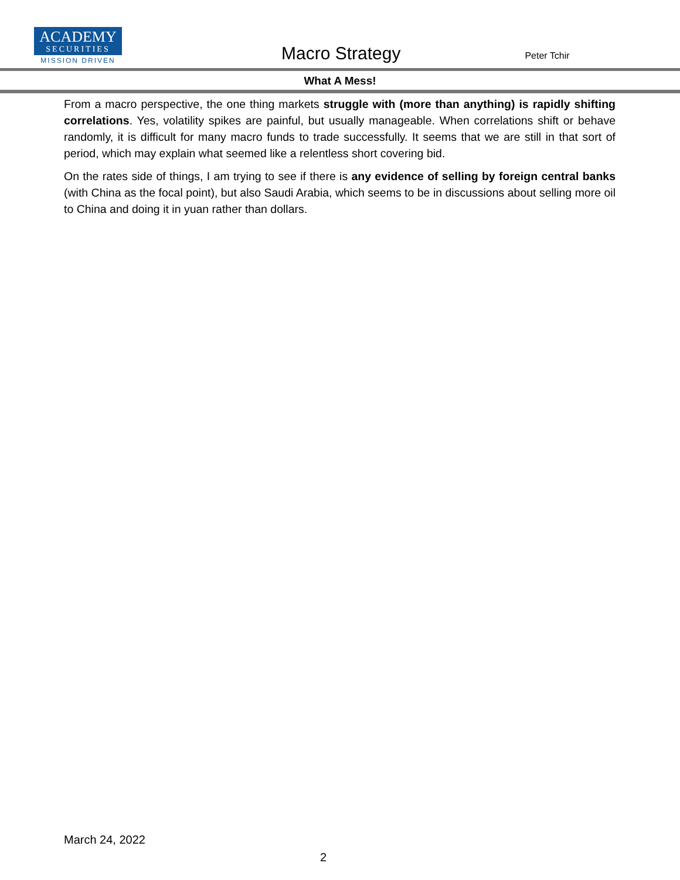ACADEMY
SECURITIES
MISSION DRIVEN
Macro Strategy
Peter Tchir
What A Mess!
From a macro perspective, the one thing markets struggle with (more than anything) is rapidly shifting correlations. Yes, volatility spikes are painful, but usually manageable. When correlations shift or behave randomly, it is difficult for many macro funds to trade successfully. It seems that we are still in that sort of period, which may explain what seemed like a relentless short covering bid.
On the rates side of things, I am trying to see if there is any evidence of selling by foreign central banks (with China as the focal point), but also Saudi Arabia, which seems to be in discussions about selling more oil to China and doing it in yuan rather than dollars.
March 24, 2022
2